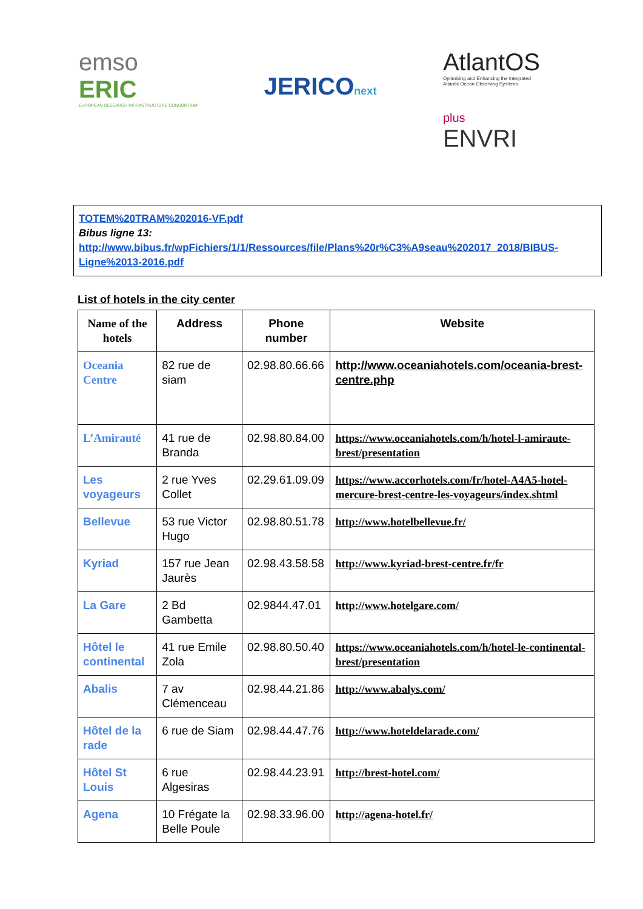emso
ERIC
EUROPEAN RESEARCH INFRASTRUCTURE CONSORTIUM
JERICOnext
AtlantOS
Optimising and Enhancing the Integrated
Atlantic Ocean Observing Systems
plus
ENVRI
TOTEM%20TRAM%202016-VF.pdf
Bibus ligne 13:
http://www.bibus.fr/wpFichiers/1/1/Ressources/file/Plans%20r%C3%A9seau%202017_2018/BIBUS-Ligne%2013-2016.pdf
List of hotels in the city center
| Name of the hotels | Address | Phone number | Website |
| --- | --- | --- | --- |
| Oceania Centre | 82 rue de siam | 02.98.80.66.66 | http://www.oceaniahotels.com/oceania-brest-centre.php |
| L’Amirauté | 41 rue de Branda | 02.98.80.84.00 | https://www.oceaniahotels.com/h/hotel-l-amiraute-brest/presentation |
| Les voyageurs | 2 rue Yves Collet | 02.29.61.09.09 | https://www.accorhotels.com/fr/hotel-A4A5-hotel-mercure-brest-centre-les-voyageurs/index.shtml |
| Bellevue | 53 rue Victor Hugo | 02.98.80.51.78 | http://www.hotelbellevue.fr/ |
| Kyriad | 157 rue Jean Jaurès | 02.98.43.58.58 | http://www.kyriad-brest-centre.fr/fr |
| La Gare | 2 Bd Gambetta | 02.9844.47.01 | http://www.hotelgare.com/ |
| Hôtel le continental | 41 rue Emile Zola | 02.98.80.50.40 | https://www.oceaniahotels.com/h/hotel-le-continental-brest/presentation |
| Abalis | 7 av Clémenceau | 02.98.44.21.86 | http://www.abalys.com/ |
| Hôtel de la rade | 6 rue de Siam | 02.98.44.47.76 | http://www.hoteldelarade.com/ |
| Hôtel St Louis | 6 rue Algesiras | 02.98.44.23.91 | http://brest-hotel.com/ |
| Agena | 10 Frégate la Belle Poule | 02.98.33.96.00 | http://agena-hotel.fr/ |